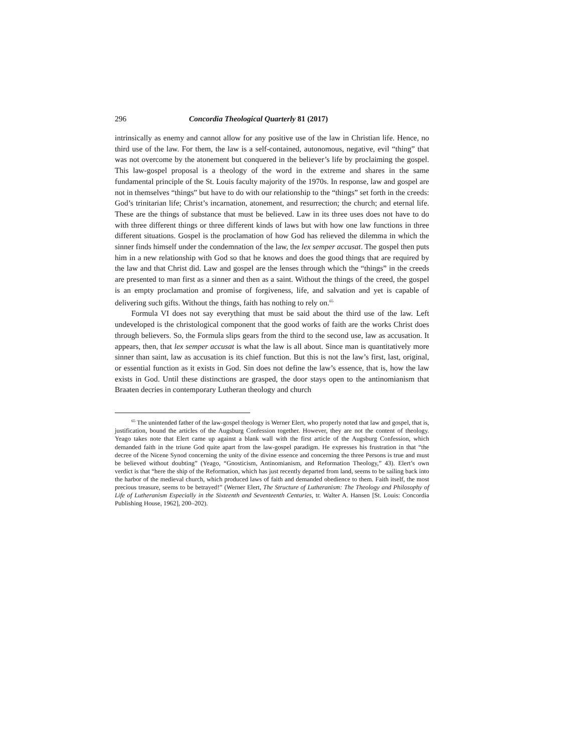296 Concordia Theological Quarterly 81 (2017)
intrinsically as enemy and cannot allow for any positive use of the law in Christian life. Hence, no third use of the law. For them, the law is a self-contained, autonomous, negative, evil “thing” that was not overcome by the atonement but conquered in the believer’s life by proclaiming the gospel. This law-gospel proposal is a theology of the word in the extreme and shares in the same fundamental principle of the St. Louis faculty majority of the 1970s. In response, law and gospel are not in themselves “things” but have to do with our relationship to the “things” set forth in the creeds: God’s trinitarian life; Christ’s incarnation, atonement, and resurrection; the church; and eternal life. These are the things of substance that must be believed. Law in its three uses does not have to do with three different things or three different kinds of laws but with how one law functions in three different situations. Gospel is the proclamation of how God has relieved the dilemma in which the sinner finds himself under the condemnation of the law, the lex semper accusat. The gospel then puts him in a new relationship with God so that he knows and does the good things that are required by the law and that Christ did. Law and gospel are the lenses through which the “things” in the creeds are presented to man first as a sinner and then as a saint. Without the things of the creed, the gospel is an empty proclamation and promise of forgiveness, life, and salvation and yet is capable of delivering such gifts. Without the things, faith has nothing to rely on.<sup>65</sup>
Formula VI does not say everything that must be said about the third use of the law. Left undeveloped is the christological component that the good works of faith are the works Christ does through believers. So, the Formula slips gears from the third to the second use, law as accusation. It appears, then, that lex semper accusat is what the law is all about. Since man is quantitatively more sinner than saint, law as accusation is its chief function. But this is not the law’s first, last, original, or essential function as it exists in God. Sin does not define the law’s essence, that is, how the law exists in God. Until these distinctions are grasped, the door stays open to the antinomianism that Braaten decries in contemporary Lutheran theology and church
<sup>65</sup> The unintended father of the law-gospel theology is Werner Elert, who properly noted that law and gospel, that is, justification, bound the articles of the Augsburg Confession together. However, they are not the content of theology. Yeago takes note that Elert came up against a blank wall with the first article of the Augsburg Confession, which demanded faith in the triune God quite apart from the law-gospel paradigm. He expresses his frustration in that “the decree of the Nicene Synod concerning the unity of the divine essence and concerning the three Persons is true and must be believed without doubting” (Yeago, “Gnosticism, Antinomianism, and Reformation Theology,” 43). Elert’s own verdict is that “here the ship of the Reformation, which has just recently departed from land, seems to be sailing back into the harbor of the medieval church, which produced laws of faith and demanded obedience to them. Faith itself, the most precious treasure, seems to be betrayed!” (Werner Elert, The Structure of Lutheranism: The Theology and Philosophy of Life of Lutheranism Especially in the Sixteenth and Seventeenth Centuries, tr. Walter A. Hansen [St. Louis: Concordia Publishing House, 1962], 200–202).